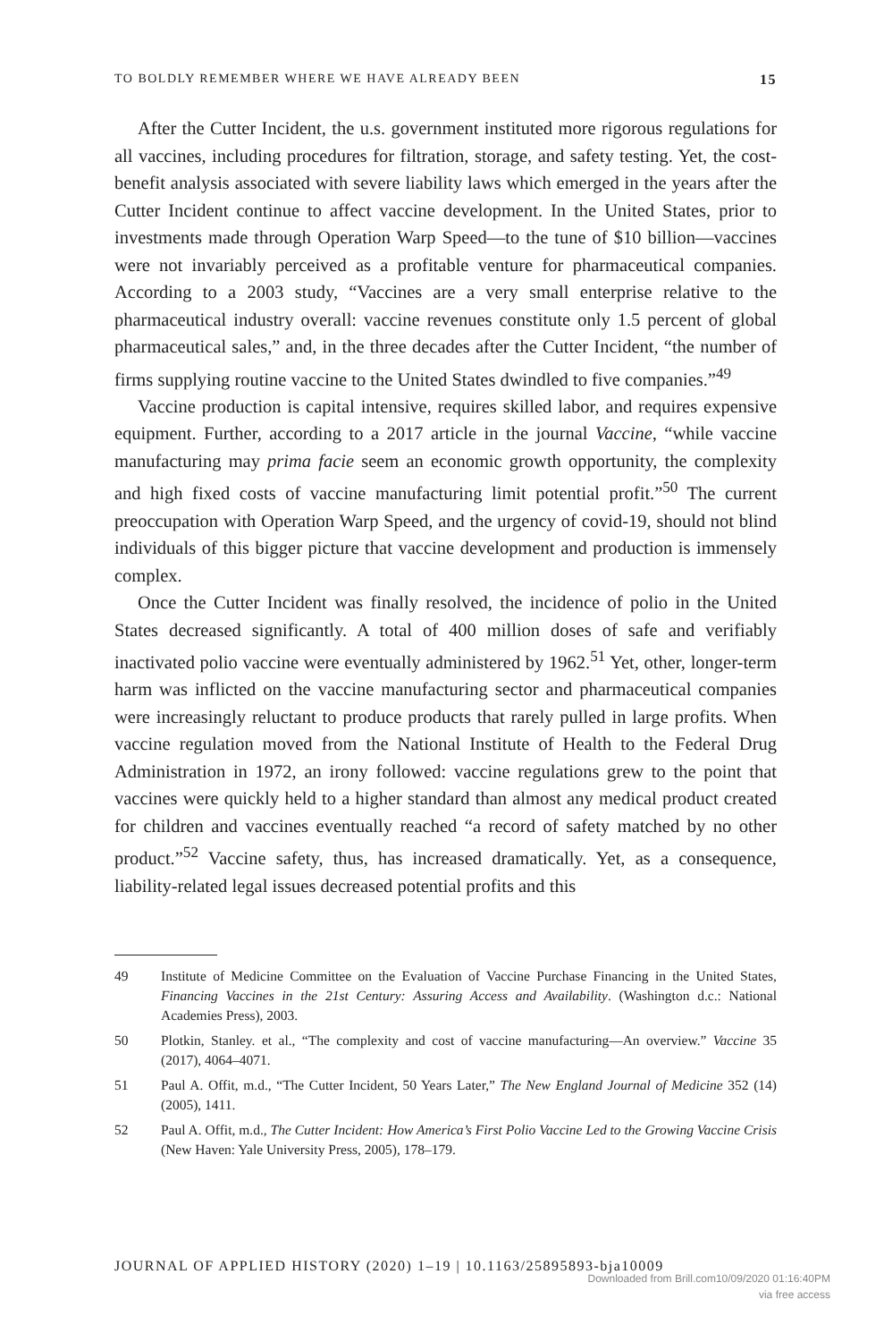TO BOLDLY REMEMBER WHERE WE HAVE ALREADY BEEN 15
After the Cutter Incident, the u.s. government instituted more rigorous regulations for all vaccines, including procedures for filtration, storage, and safety testing. Yet, the cost-benefit analysis associated with severe liability laws which emerged in the years after the Cutter Incident continue to affect vaccine development. In the United States, prior to investments made through Operation Warp Speed—to the tune of $10 billion—vaccines were not invariably perceived as a profitable venture for pharmaceutical companies. According to a 2003 study, “Vaccines are a very small enterprise relative to the pharmaceutical industry overall: vaccine revenues constitute only 1.5 percent of global pharmaceutical sales,” and, in the three decades after the Cutter Incident, “the number of firms supplying routine vaccine to the United States dwindled to five companies.”<sup>49</sup>
Vaccine production is capital intensive, requires skilled labor, and requires expensive equipment. Further, according to a 2017 article in the journal Vaccine, “while vaccine manufacturing may prima facie seem an economic growth opportunity, the complexity and high fixed costs of vaccine manufacturing limit potential profit.”<sup>50</sup> The current preoccupation with Operation Warp Speed, and the urgency of covid-19, should not blind individuals of this bigger picture that vaccine development and production is immensely complex.
Once the Cutter Incident was finally resolved, the incidence of polio in the United States decreased significantly. A total of 400 million doses of safe and verifiably inactivated polio vaccine were eventually administered by 1962.<sup>51</sup> Yet, other, longer-term harm was inflicted on the vaccine manufacturing sector and pharmaceutical companies were increasingly reluctant to produce products that rarely pulled in large profits. When vaccine regulation moved from the National Institute of Health to the Federal Drug Administration in 1972, an irony followed: vaccine regulations grew to the point that vaccines were quickly held to a higher standard than almost any medical product created for children and vaccines eventually reached “a record of safety matched by no other product.”<sup>52</sup> Vaccine safety, thus, has increased dramatically. Yet, as a consequence, liability-related legal issues decreased potential profits and this
49 Institute of Medicine Committee on the Evaluation of Vaccine Purchase Financing in the United States, Financing Vaccines in the 21st Century: Assuring Access and Availability. (Washington d.c.: National Academies Press), 2003.
50 Plotkin, Stanley. et al., “The complexity and cost of vaccine manufacturing—An overview.” Vaccine 35 (2017), 4064–4071.
51 Paul A. Offit, m.d., “The Cutter Incident, 50 Years Later,” The New England Journal of Medicine 352 (14) (2005), 1411.
52 Paul A. Offit, m.d., The Cutter Incident: How America’s First Polio Vaccine Led to the Growing Vaccine Crisis (New Haven: Yale University Press, 2005), 178–179.
JOURNAL OF APPLIED HISTORY (2020) 1–19 | 10.1163/25895893-bja10009
Downloaded from Brill.com10/09/2020 01:16:40PM
via free access